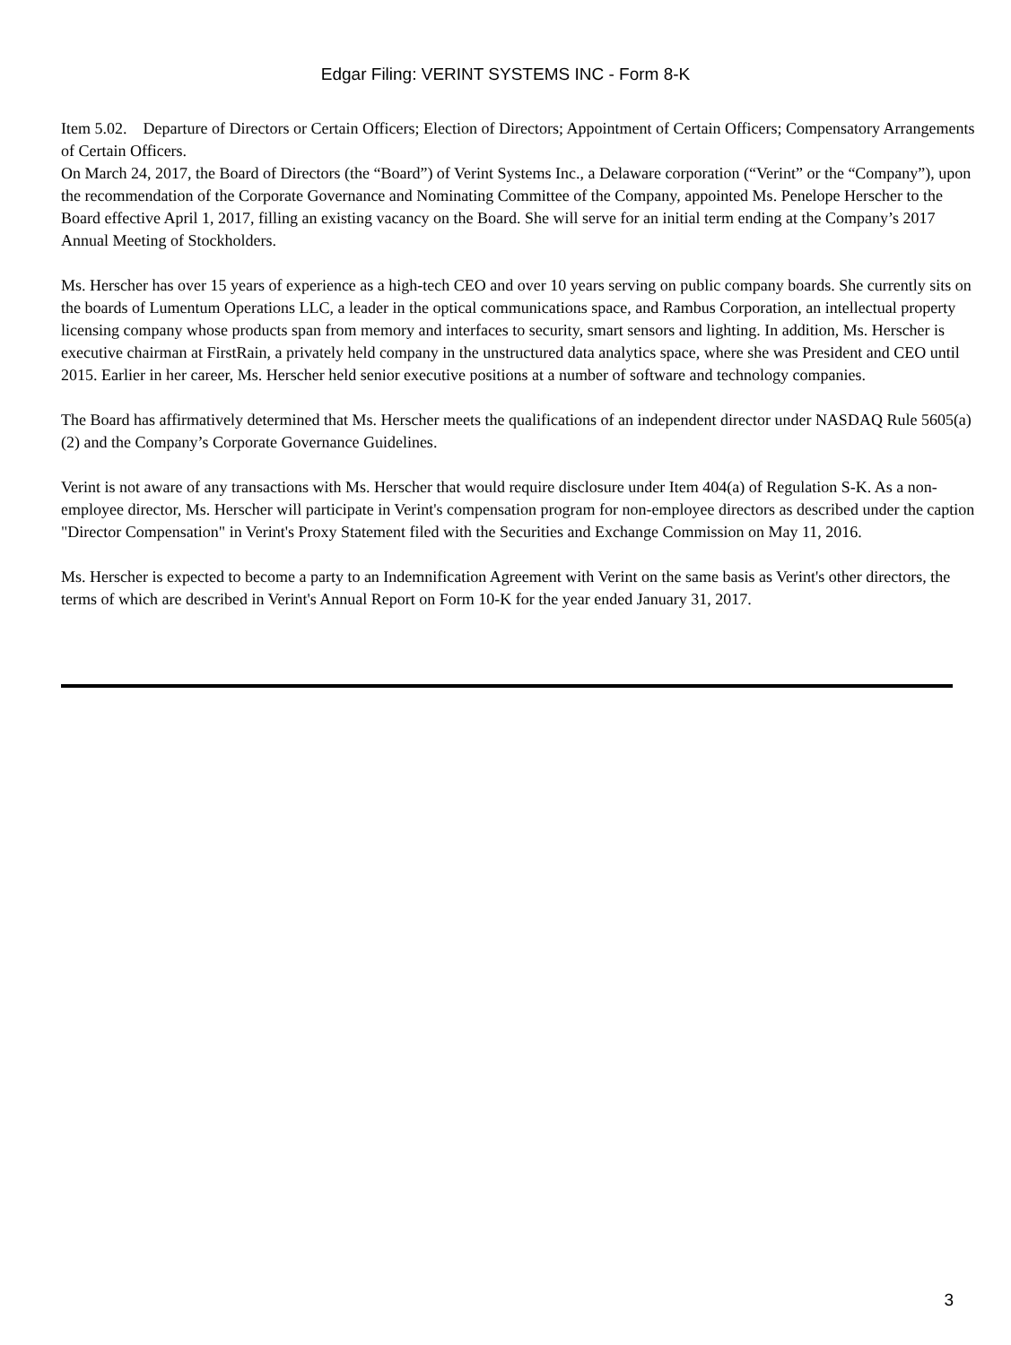Edgar Filing: VERINT SYSTEMS INC - Form 8-K
Item 5.02. Departure of Directors or Certain Officers; Election of Directors; Appointment of Certain Officers; Compensatory Arrangements of Certain Officers.
On March 24, 2017, the Board of Directors (the “Board”) of Verint Systems Inc., a Delaware corporation (“Verint” or the “Company”), upon the recommendation of the Corporate Governance and Nominating Committee of the Company, appointed Ms. Penelope Herscher to the Board effective April 1, 2017, filling an existing vacancy on the Board. She will serve for an initial term ending at the Company’s 2017 Annual Meeting of Stockholders.
Ms. Herscher has over 15 years of experience as a high-tech CEO and over 10 years serving on public company boards. She currently sits on the boards of Lumentum Operations LLC, a leader in the optical communications space, and Rambus Corporation, an intellectual property licensing company whose products span from memory and interfaces to security, smart sensors and lighting. In addition, Ms. Herscher is executive chairman at FirstRain, a privately held company in the unstructured data analytics space, where she was President and CEO until 2015. Earlier in her career, Ms. Herscher held senior executive positions at a number of software and technology companies.
The Board has affirmatively determined that Ms. Herscher meets the qualifications of an independent director under NASDAQ Rule 5605(a)(2) and the Company’s Corporate Governance Guidelines.
Verint is not aware of any transactions with Ms. Herscher that would require disclosure under Item 404(a) of Regulation S-K. As a non-employee director, Ms. Herscher will participate in Verint's compensation program for non-employee directors as described under the caption "Director Compensation" in Verint's Proxy Statement filed with the Securities and Exchange Commission on May 11, 2016.
Ms. Herscher is expected to become a party to an Indemnification Agreement with Verint on the same basis as Verint's other directors, the terms of which are described in Verint's Annual Report on Form 10-K for the year ended January 31, 2017.
3